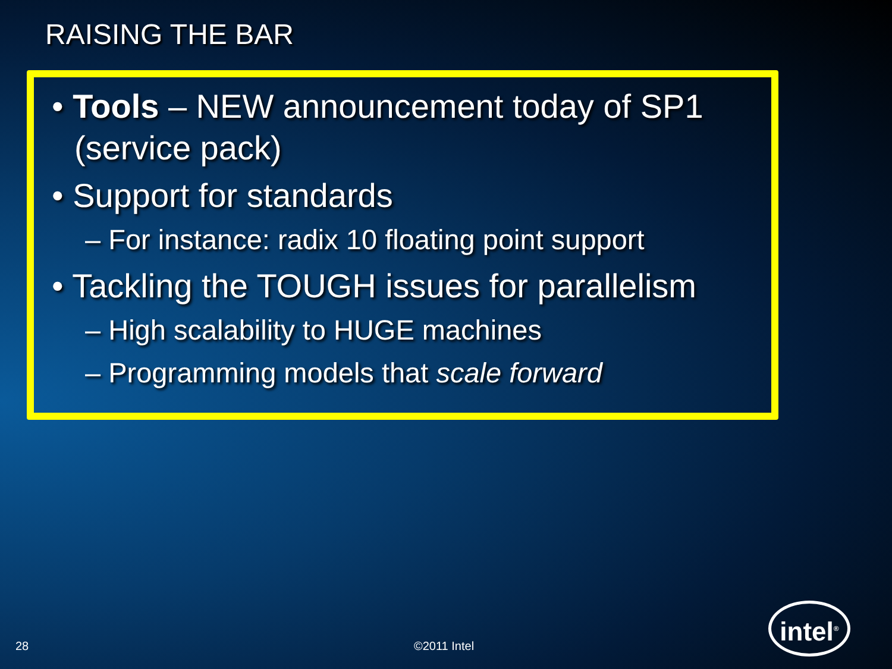RAISING THE BAR
• Tools – NEW announcement today of SP1 (service pack)
• Support for standards
– For instance: radix 10 floating point support
• Tackling the TOUGH issues for parallelism
– High scalability to HUGE machines
– Programming models that scale forward
28 ©2011 Intel
intel<sup>®</sup>